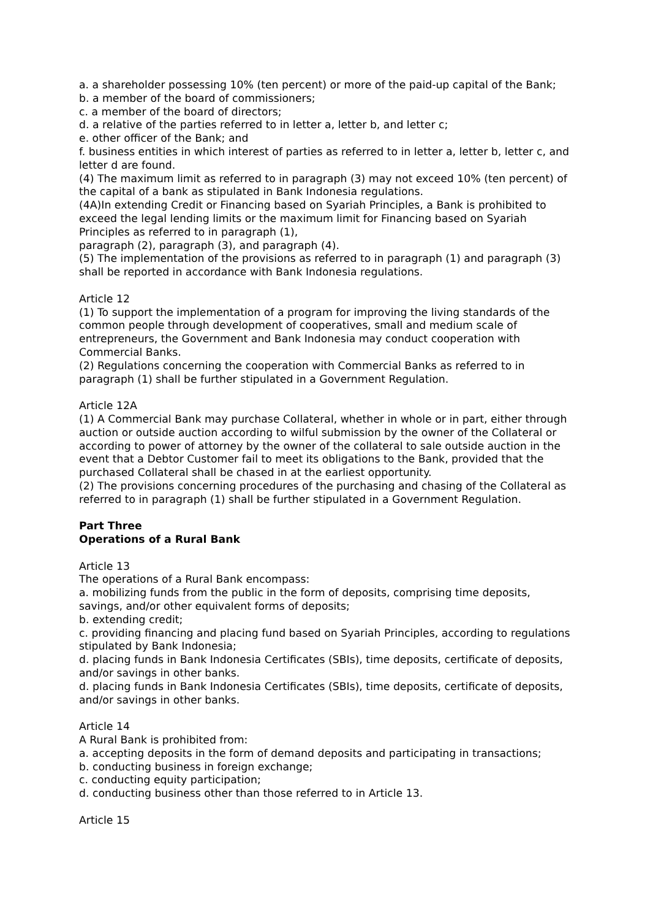a. a shareholder possessing 10% (ten percent) or more of the paid-up capital of the Bank;
b. a member of the board of commissioners;
c. a member of the board of directors;
d. a relative of the parties referred to in letter a, letter b, and letter c;
e. other officer of the Bank; and
f. business entities in which interest of parties as referred to in letter a, letter b, letter c, and letter d are found.
(4) The maximum limit as referred to in paragraph (3) may not exceed 10% (ten percent) of the capital of a bank as stipulated in Bank Indonesia regulations.
(4A)In extending Credit or Financing based on Syariah Principles, a Bank is prohibited to exceed the legal lending limits or the maximum limit for Financing based on Syariah Principles as referred to in paragraph (1),
paragraph (2), paragraph (3), and paragraph (4).
(5) The implementation of the provisions as referred to in paragraph (1) and paragraph (3) shall be reported in accordance with Bank Indonesia regulations.
Article 12
(1) To support the implementation of a program for improving the living standards of the common people through development of cooperatives, small and medium scale of entrepreneurs, the Government and Bank Indonesia may conduct cooperation with Commercial Banks.
(2) Regulations concerning the cooperation with Commercial Banks as referred to in paragraph (1) shall be further stipulated in a Government Regulation.
Article 12A
(1) A Commercial Bank may purchase Collateral, whether in whole or in part, either through auction or outside auction according to wilful submission by the owner of the Collateral or according to power of attorney by the owner of the collateral to sale outside auction in the event that a Debtor Customer fail to meet its obligations to the Bank, provided that the purchased Collateral shall be chased in at the earliest opportunity.
(2) The provisions concerning procedures of the purchasing and chasing of the Collateral as referred to in paragraph (1) shall be further stipulated in a Government Regulation.
Part Three
Operations of a Rural Bank
Article 13
The operations of a Rural Bank encompass:
a. mobilizing funds from the public in the form of deposits, comprising time deposits, savings, and/or other equivalent forms of deposits;
b. extending credit;
c. providing financing and placing fund based on Syariah Principles, according to regulations stipulated by Bank Indonesia;
d. placing funds in Bank Indonesia Certificates (SBIs), time deposits, certificate of deposits, and/or savings in other banks.
d. placing funds in Bank Indonesia Certificates (SBIs), time deposits, certificate of deposits, and/or savings in other banks.
Article 14
A Rural Bank is prohibited from:
a. accepting deposits in the form of demand deposits and participating in transactions;
b. conducting business in foreign exchange;
c. conducting equity participation;
d. conducting business other than those referred to in Article 13.
Article 15